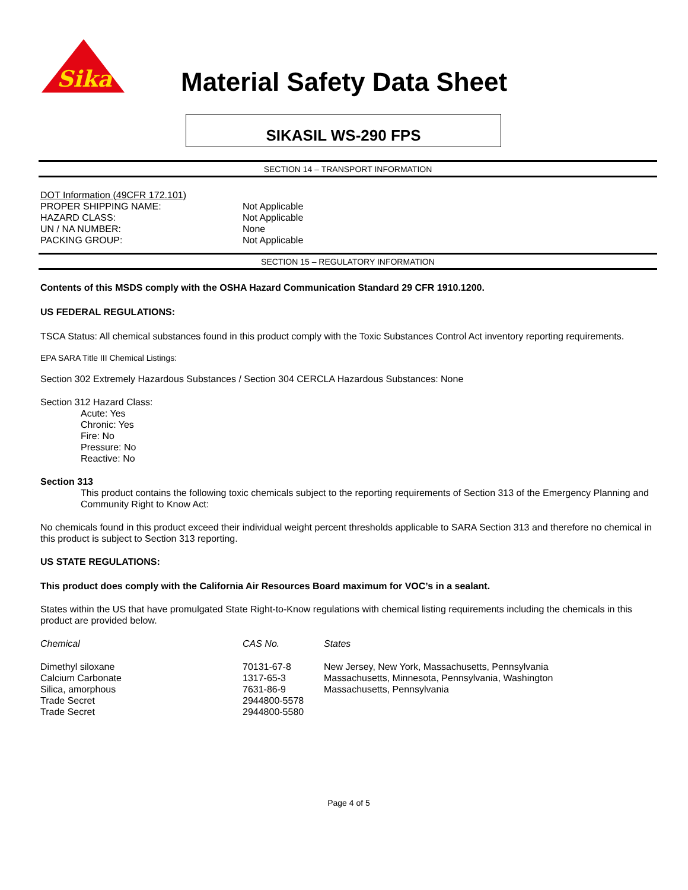Sika
Material Safety Data Sheet
SIKASIL WS-290 FPS
SECTION 14 – TRANSPORT INFORMATION
| DOT Information (49CFR 172.101) | |
| PROPER SHIPPING NAME: | Not Applicable |
| HAZARD CLASS: | Not Applicable |
| UN / NA NUMBER: | None |
| PACKING GROUP: | Not Applicable |
SECTION 15 – REGULATORY INFORMATION
Contents of this MSDS comply with the OSHA Hazard Communication Standard 29 CFR 1910.1200.
US FEDERAL REGULATIONS:
TSCA Status: All chemical substances found in this product comply with the Toxic Substances Control Act inventory reporting requirements.
EPA SARA Title III Chemical Listings:
Section 302 Extremely Hazardous Substances / Section 304 CERCLA Hazardous Substances: None
Section 312 Hazard Class:
Acute: Yes
Chronic: Yes
Fire: No
Pressure: No
Reactive: No
Section 313
This product contains the following toxic chemicals subject to the reporting requirements of Section 313 of the Emergency Planning and Community Right to Know Act:
No chemicals found in this product exceed their individual weight percent thresholds applicable to SARA Section 313 and therefore no chemical in this product is subject to Section 313 reporting.
US STATE REGULATIONS:
This product does comply with the California Air Resources Board maximum for VOC’s in a sealant.
States within the US that have promulgated State Right-to-Know regulations with chemical listing requirements including the chemicals in this product are provided below.
| Chemical | CAS No. | States |
| --- | --- | --- |
| Dimethyl siloxane | 70131-67-8 | New Jersey, New York, Massachusetts, Pennsylvania |
| Calcium Carbonate | 1317-65-3 | Massachusetts, Minnesota, Pennsylvania, Washington |
| Silica, amorphous | 7631-86-9 | Massachusetts, Pennsylvania |
| Trade Secret | 2944800-5578 | |
| Trade Secret | 2944800-5580 | |
Page 4 of 5